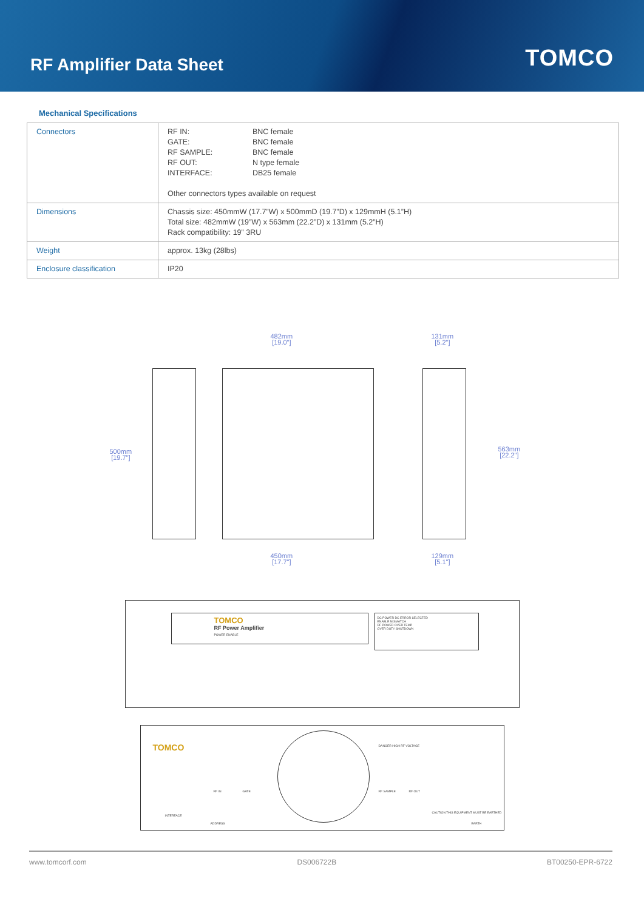RF Amplifier Data Sheet
TOMCO
Mechanical Specifications
| Connectors | RF IN: BNC female GATE: BNC female RF SAMPLE: BNC female RF OUT: N type female INTERFACE: DB25 female Other connectors types available on request |
| Dimensions | Chassis size: 450mmW (17.7”W) x 500mmD (19.7”D) x 129mmH (5.1”H) Total size: 482mmW (19”W) x 563mm (22.2”D) x 131mm (5.2”H) Rack compatibility: 19” 3RU |
| Weight | approx. 13kg (28lbs) |
| Enclosure classification | IP20 |
482mm
[19.0"]
131mm
[5.2"]
500mm
[19.7"]
563mm
[22.2"]
450mm
[17.7"]
129mm
[5.1"]
TOMCO
RF Power Amplifier
POWER ENABLE
DC POWER DC ERROR SELECTED
ENABLE MISMATCH
RF POWER OVER TEMP
OVER DUTY SHUTDOWN
TOMCO
RF IN GATE
DANGER HIGH RF VOLTAGE
RF SAMPLE RF OUT
INTERFACE
ADDRESS
CAUTION THIS EQUIPMENT MUST BE EARTHED
EARTH
www.tomcorf.com DS006722B BT00250-EPR-6722